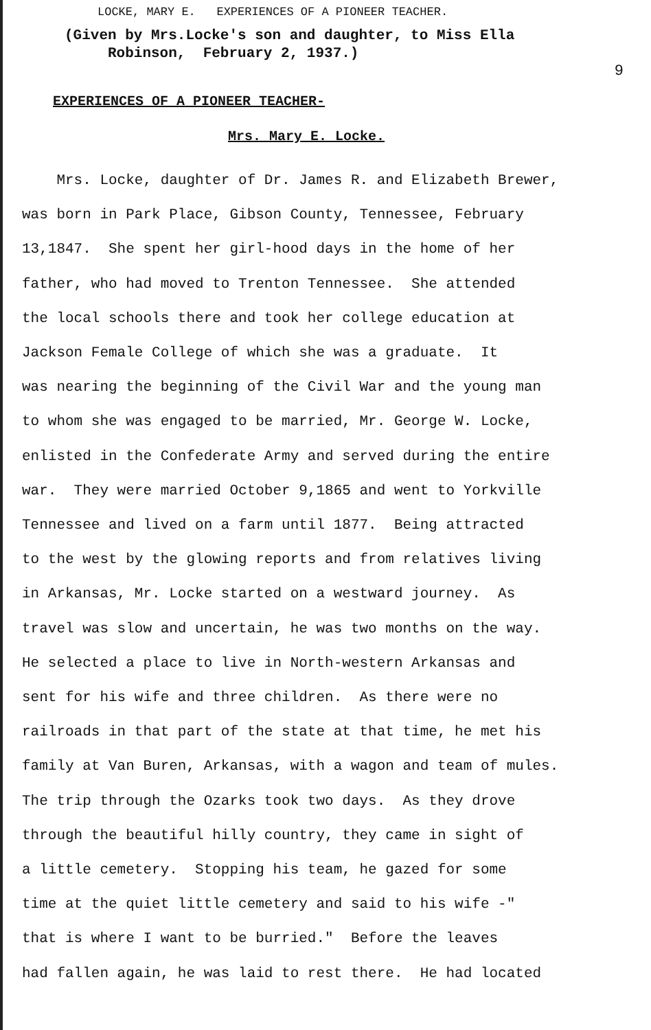LOCKE, MARY E. EXPERIENCES OF A PIONEER TEACHER.
(Given by Mrs.Locke's son and daughter, to Miss Ella
Robinson, February 2, 1937.)
9
EXPERIENCES OF A PIONEER TEACHER-
Mrs. Mary E. Locke.
Mrs. Locke, daughter of Dr. James R. and Elizabeth Brewer,
was born in Park Place, Gibson County, Tennessee, February
13,1847. She spent her girl-hood days in the home of her
father, who had moved to Trenton Tennessee. She attended
the local schools there and took her college education at
Jackson Female College of which she was a graduate. It
was nearing the beginning of the Civil War and the young man
to whom she was engaged to be married, Mr. George W. Locke,
enlisted in the Confederate Army and served during the entire
war. They were married October 9,1865 and went to Yorkville
Tennessee and lived on a farm until 1877. Being attracted
to the west by the glowing reports and from relatives living
in Arkansas, Mr. Locke started on a westward journey. As
travel was slow and uncertain, he was two months on the way.
He selected a place to live in North-western Arkansas and
sent for his wife and three children. As there were no
railroads in that part of the state at that time, he met his
family at Van Buren, Arkansas, with a wagon and team of mules.
The trip through the Ozarks took two days. As they drove
through the beautiful hilly country, they came in sight of
a little cemetery. Stopping his team, he gazed for some
time at the quiet little cemetery and said to his wife -"
that is where I want to be burried." Before the leaves
had fallen again, he was laid to rest there. He had located